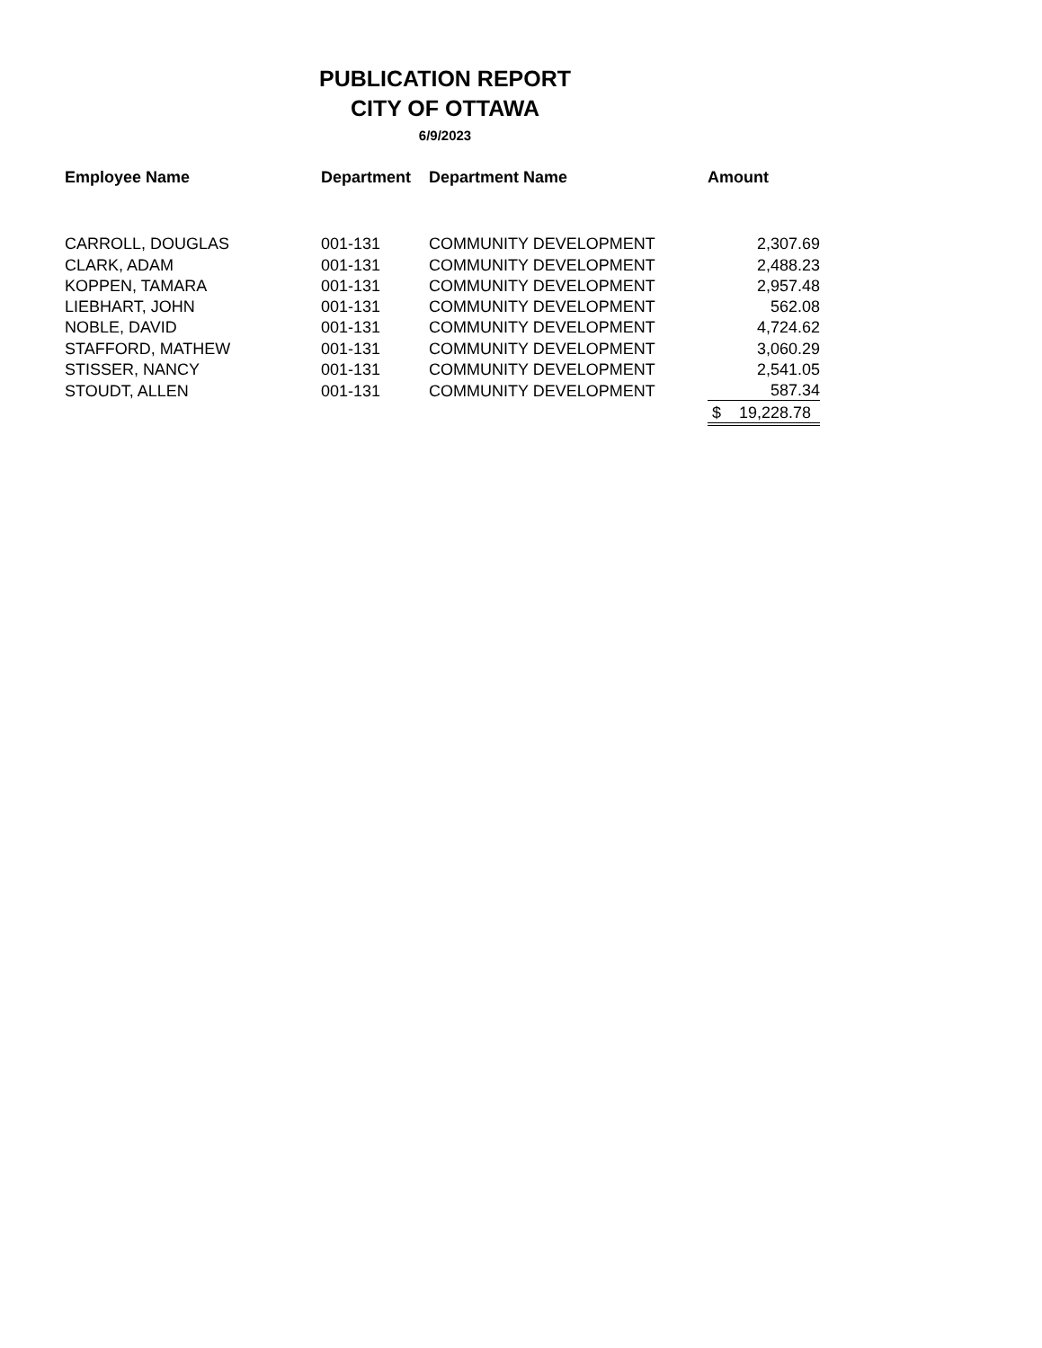PUBLICATION REPORT
CITY OF OTTAWA
6/9/2023
| Employee Name | Department | Department Name | Amount |
| --- | --- | --- | --- |
| CARROLL, DOUGLAS | 001-131 | COMMUNITY DEVELOPMENT | 2,307.69 |
| CLARK, ADAM | 001-131 | COMMUNITY DEVELOPMENT | 2,488.23 |
| KOPPEN, TAMARA | 001-131 | COMMUNITY DEVELOPMENT | 2,957.48 |
| LIEBHART, JOHN | 001-131 | COMMUNITY DEVELOPMENT | 562.08 |
| NOBLE, DAVID | 001-131 | COMMUNITY DEVELOPMENT | 4,724.62 |
| STAFFORD, MATHEW | 001-131 | COMMUNITY DEVELOPMENT | 3,060.29 |
| STISSER, NANCY | 001-131 | COMMUNITY DEVELOPMENT | 2,541.05 |
| STOUDT, ALLEN | 001-131 | COMMUNITY DEVELOPMENT | 587.34 |
| | | | $ 19,228.78 |